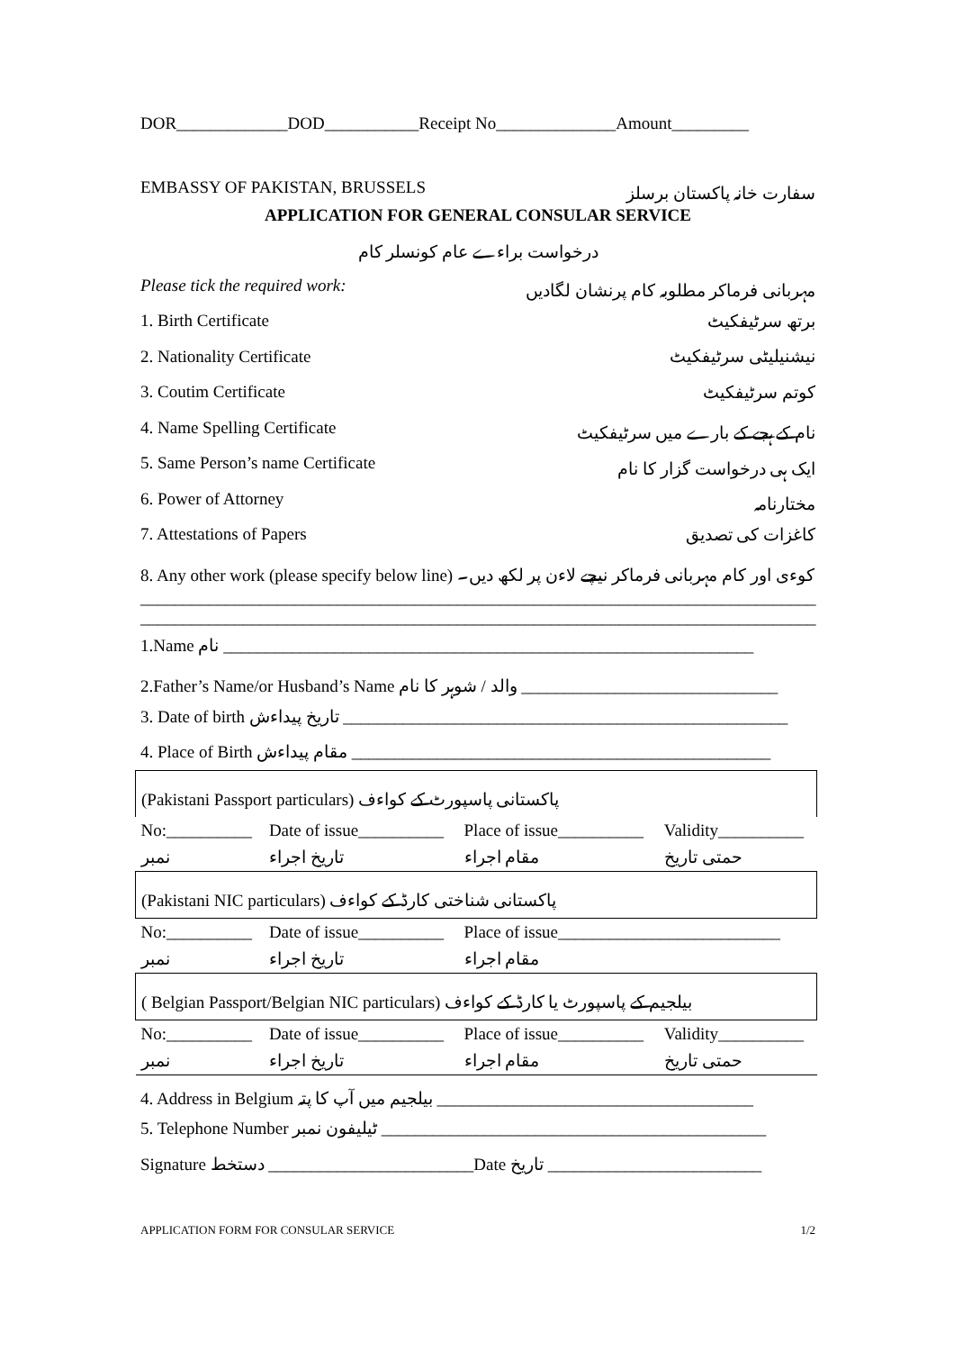DOR_____________DOD___________Receipt No______________Amount_________
EMBASSY OF PAKISTAN, BRUSSELS سفارت خانہ پاکستان برسلز
APPLICATION FOR GENERAL CONSULAR SERVICE
درخواست براءے عام کونسلر کام
Please tick the required work: مہربانی فرماکر مطلوبہ کام پرنشان لگادیں
1. Birth Certificate برتھ سرٹیفکیٹ
2. Nationality Certificate نیشنیلیٹی سرٹیفکیٹ
3. Coutim Certificate کوتم سرٹیفکیٹ
4. Name Spelling Certificate نام کے ہجے کے بارے میں سرٹیفکیٹ
5. Same Person’s name Certificate ایک ہی درخواست گزار کا نام
6. Power of Attorney مختارنامہ
7. Attestations of Papers کاغزات کی تصدیق
8. Any other work (please specify below line) کوءی اور کام مہربانی فرماکر نیچے لاءن پر لکھ دیں۔
_______________________________________________________________________________
_______________________________________________________________________________
1.Name نام ______________________________________________________________
2.Father’s Name/or Husband’s Name والد / شوہر کا نام ______________________________
3. Date of birth تاریخ پیداءش ____________________________________________________
4. Place of Birth مقام پیداءش _________________________________________________
| (Pakistani Passport particulars) پاکستانی پاسپورٹ کے کواءف | | | |
| No:__________ | Date of issue__________ | Place of issue__________ | Validity__________ |
| نمبر | تاریخ اجراء | مقام اجراء | حمتی تاریخ |
| (Pakistani NIC particulars) پاکستانی شناختی کارڈ کے کواءف | | | |
| No:__________ | Date of issue__________ | Place of issue__________________________ | |
| نمبر | تاریخ اجراء | مقام اجراء | |
| ( Belgian Passport/Belgian NIC particulars) بیلجیم کے پاسپورٹ یا کارڈ کے کواءف | | | |
| No:__________ | Date of issue__________ | Place of issue__________ | Validity__________ |
| نمبر | تاریخ اجراء | مقام اجراء | حمتی تاریخ |
4. Address in Belgium بیلجیم میں آپ کا پتہ _____________________________________
5. Telephone Number ٹیلیفون نمبر _____________________________________________
Signature دستخط ________________________Date تاریخ _________________________
APPLICATION FORM FOR CONSULAR SERVICE 1/2